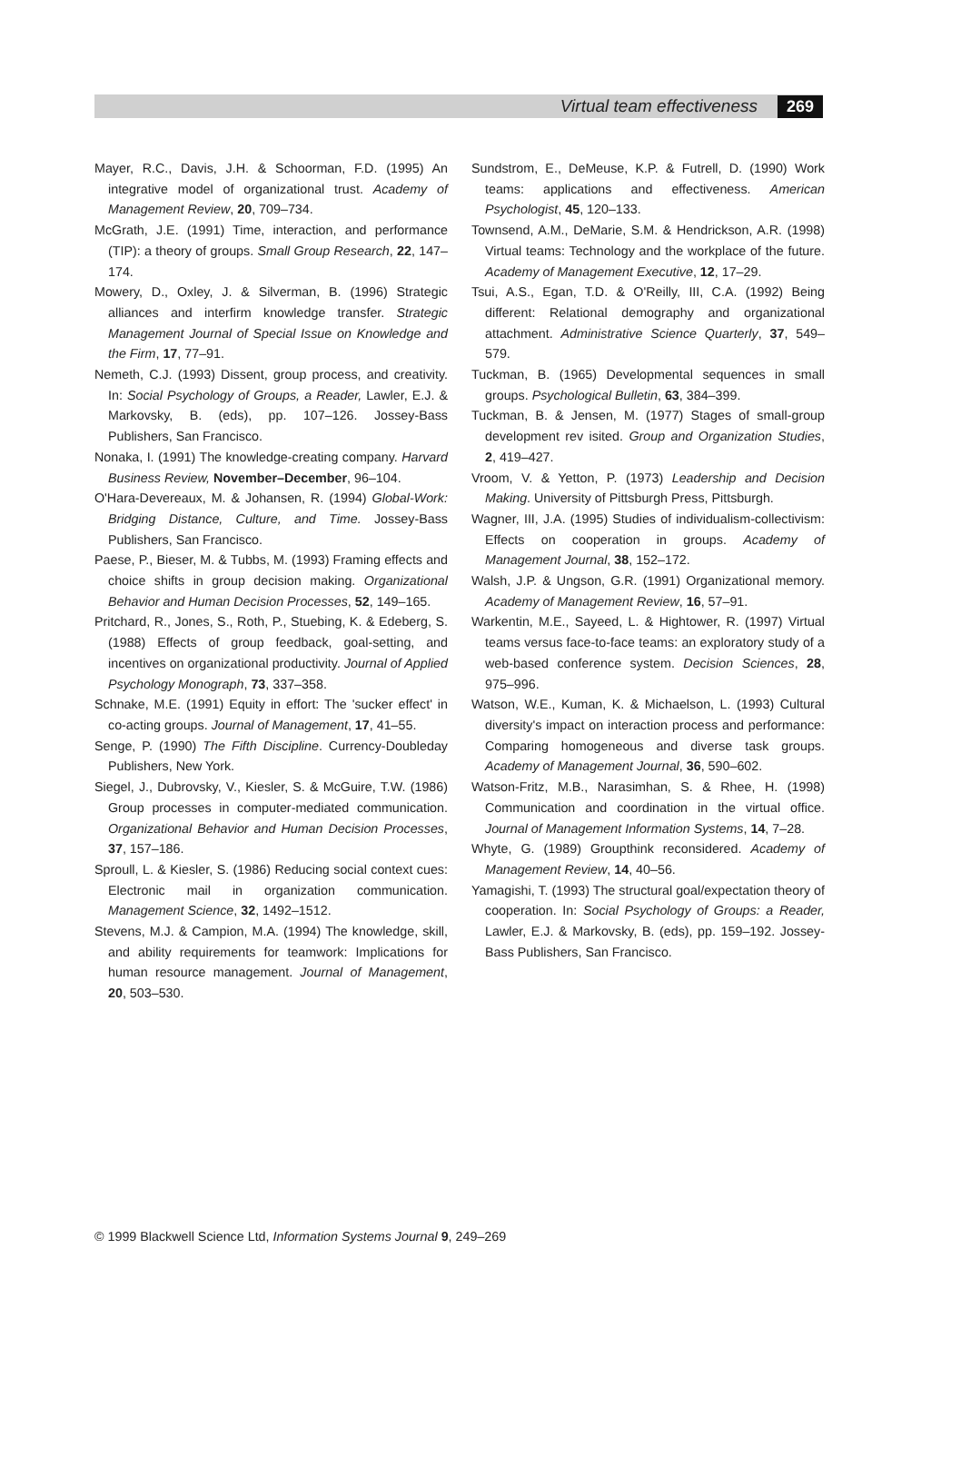Virtual team effectiveness 269
Mayer, R.C., Davis, J.H. & Schoorman, F.D. (1995) An integrative model of organizational trust. Academy of Management Review, 20, 709–734.
McGrath, J.E. (1991) Time, interaction, and performance (TIP): a theory of groups. Small Group Research, 22, 147–174.
Mowery, D., Oxley, J. & Silverman, B. (1996) Strategic alliances and interfirm knowledge transfer. Strategic Management Journal of Special Issue on Knowledge and the Firm, 17, 77–91.
Nemeth, C.J. (1993) Dissent, group process, and creativity. In: Social Psychology of Groups, a Reader, Lawler, E.J. & Markovsky, B. (eds), pp. 107–126. Jossey-Bass Publishers, San Francisco.
Nonaka, I. (1991) The knowledge-creating company. Harvard Business Review, November–December, 96–104.
O'Hara-Devereaux, M. & Johansen, R. (1994) Global-Work: Bridging Distance, Culture, and Time. Jossey-Bass Publishers, San Francisco.
Paese, P., Bieser, M. & Tubbs, M. (1993) Framing effects and choice shifts in group decision making. Organizational Behavior and Human Decision Processes, 52, 149–165.
Pritchard, R., Jones, S., Roth, P., Stuebing, K. & Edeberg, S. (1988) Effects of group feedback, goal-setting, and incentives on organizational productivity. Journal of Applied Psychology Monograph, 73, 337–358.
Schnake, M.E. (1991) Equity in effort: The 'sucker effect' in co-acting groups. Journal of Management, 17, 41–55.
Senge, P. (1990) The Fifth Discipline. Currency-Doubleday Publishers, New York.
Siegel, J., Dubrovsky, V., Kiesler, S. & McGuire, T.W. (1986) Group processes in computer-mediated communication. Organizational Behavior and Human Decision Processes, 37, 157–186.
Sproull, L. & Kiesler, S. (1986) Reducing social context cues: Electronic mail in organization communication. Management Science, 32, 1492–1512.
Stevens, M.J. & Campion, M.A. (1994) The knowledge, skill, and ability requirements for teamwork: Implications for human resource management. Journal of Management, 20, 503–530.
Sundstrom, E., DeMeuse, K.P. & Futrell, D. (1990) Work teams: applications and effectiveness. American Psychologist, 45, 120–133.
Townsend, A.M., DeMarie, S.M. & Hendrickson, A.R. (1998) Virtual teams: Technology and the workplace of the future. Academy of Management Executive, 12, 17–29.
Tsui, A.S., Egan, T.D. & O'Reilly, III, C.A. (1992) Being different: Relational demography and organizational attachment. Administrative Science Quarterly, 37, 549–579.
Tuckman, B. (1965) Developmental sequences in small groups. Psychological Bulletin, 63, 384–399.
Tuckman, B. & Jensen, M. (1977) Stages of small-group development rev isited. Group and Organization Studies, 2, 419–427.
Vroom, V. & Yetton, P. (1973) Leadership and Decision Making. University of Pittsburgh Press, Pittsburgh.
Wagner, III, J.A. (1995) Studies of individualism-collectivism: Effects on cooperation in groups. Academy of Management Journal, 38, 152–172.
Walsh, J.P. & Ungson, G.R. (1991) Organizational memory. Academy of Management Review, 16, 57–91.
Warkentin, M.E., Sayeed, L. & Hightower, R. (1997) Virtual teams versus face-to-face teams: an exploratory study of a web-based conference system. Decision Sciences, 28, 975–996.
Watson, W.E., Kuman, K. & Michaelson, L. (1993) Cultural diversity's impact on interaction process and performance: Comparing homogeneous and diverse task groups. Academy of Management Journal, 36, 590–602.
Watson-Fritz, M.B., Narasimhan, S. & Rhee, H. (1998) Communication and coordination in the virtual office. Journal of Management Information Systems, 14, 7–28.
Whyte, G. (1989) Groupthink reconsidered. Academy of Management Review, 14, 40–56.
Yamagishi, T. (1993) The structural goal/expectation theory of cooperation. In: Social Psychology of Groups: a Reader, Lawler, E.J. & Markovsky, B. (eds), pp. 159–192. Jossey-Bass Publishers, San Francisco.
© 1999 Blackwell Science Ltd, Information Systems Journal 9, 249–269